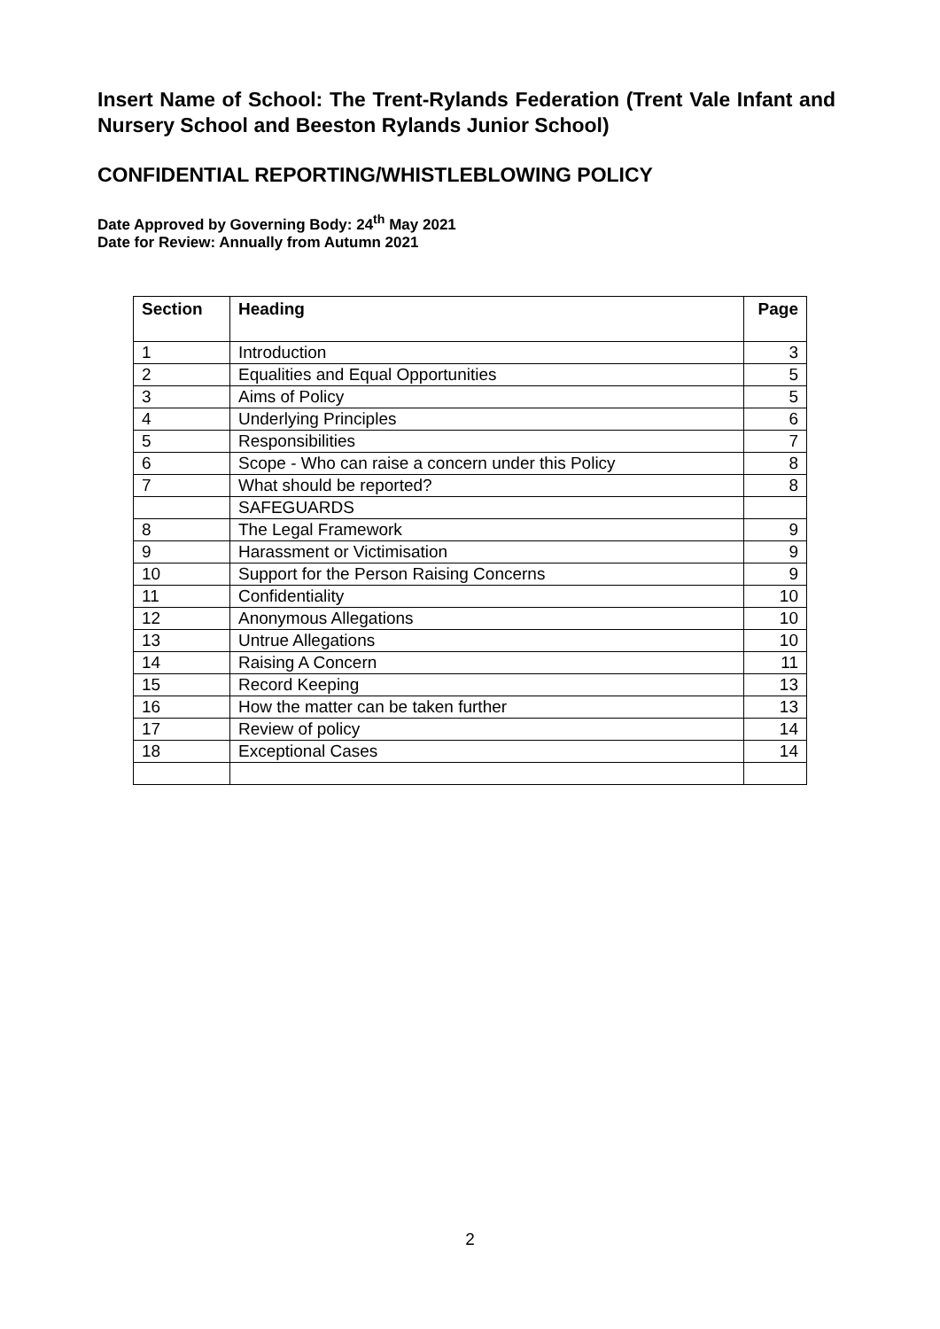Insert Name of School: The Trent-Rylands Federation (Trent Vale Infant and Nursery School and Beeston Rylands Junior School)
CONFIDENTIAL REPORTING/WHISTLEBLOWING POLICY
Date Approved by Governing Body: 24<sup>th</sup> May 2021
Date for Review: Annually from Autumn 2021
| Section | Heading | Page |
| --- | --- | --- |
| 1 | Introduction | 3 |
| 2 | Equalities and Equal Opportunities | 5 |
| 3 | Aims of Policy | 5 |
| 4 | Underlying Principles | 6 |
| 5 | Responsibilities | 7 |
| 6 | Scope - Who can raise a concern under this Policy | 8 |
| 7 | What should be reported? | 8 |
| | SAFEGUARDS | |
| 8 | The Legal Framework | 9 |
| 9 | Harassment or Victimisation | 9 |
| 10 | Support for the Person Raising Concerns | 9 |
| 11 | Confidentiality | 10 |
| 12 | Anonymous Allegations | 10 |
| 13 | Untrue Allegations | 10 |
| 14 | Raising A Concern | 11 |
| 15 | Record Keeping | 13 |
| 16 | How the matter can be taken further | 13 |
| 17 | Review of policy | 14 |
| 18 | Exceptional Cases | 14 |
2